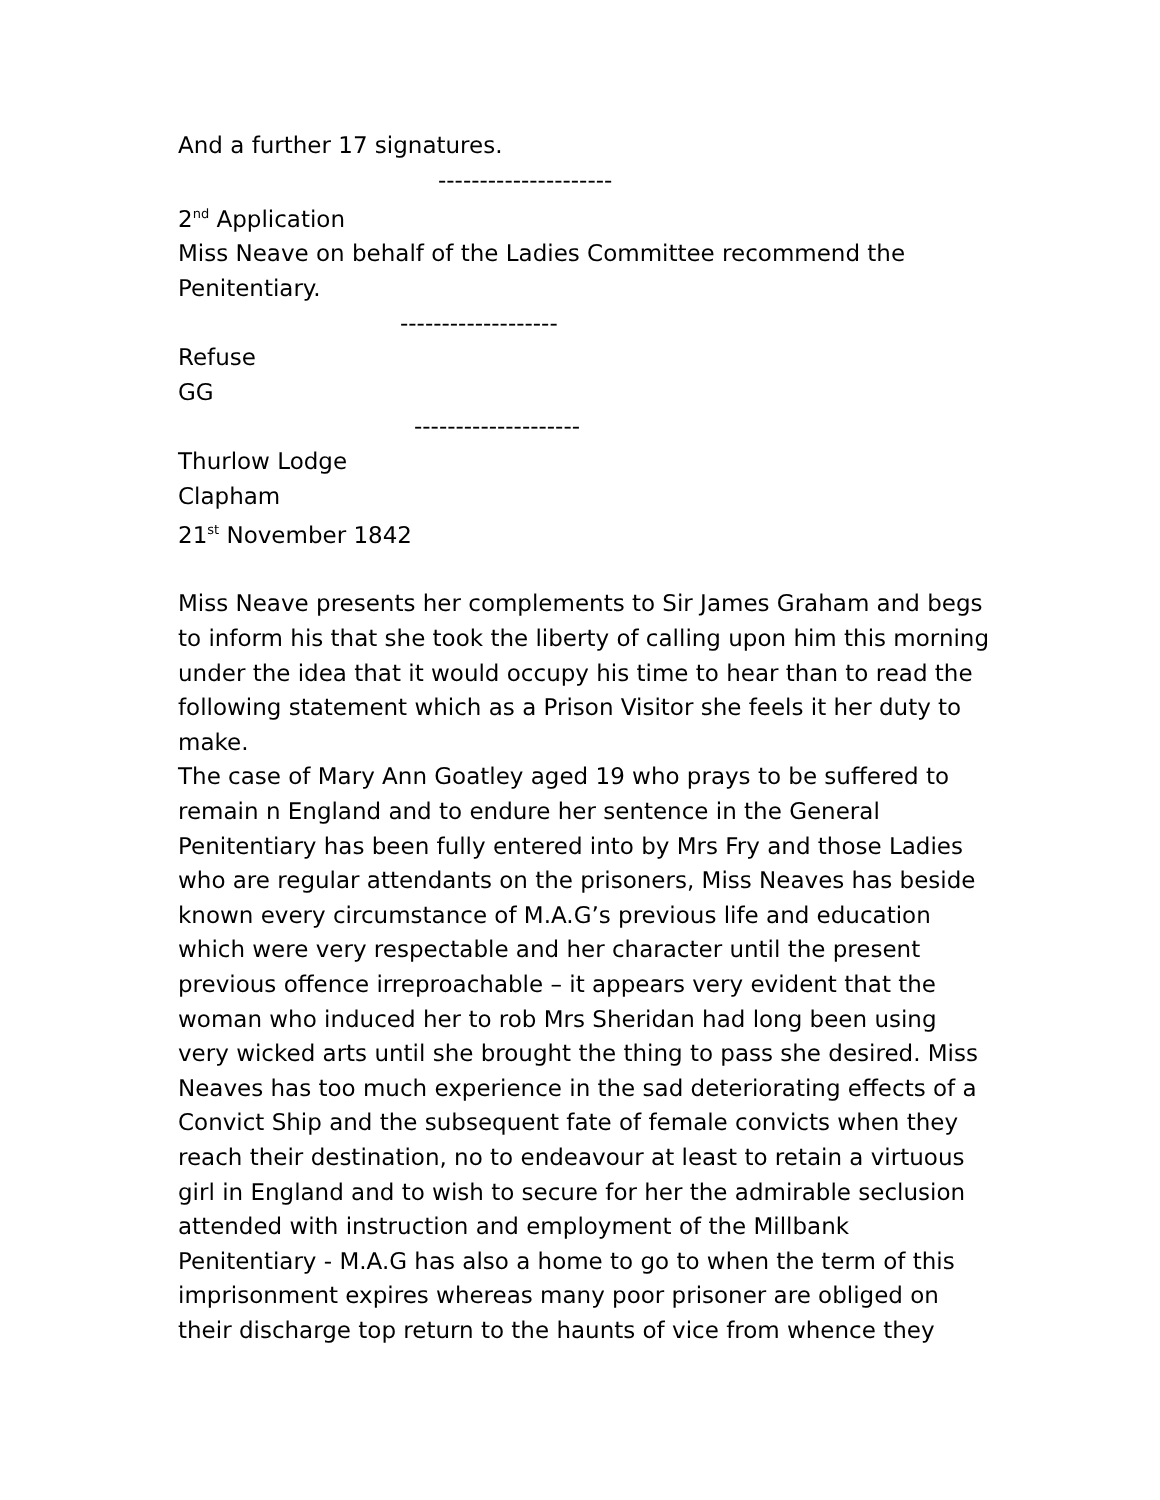And a further 17 signatures.
---------------------
2<sup>nd</sup> Application
Miss Neave on behalf of the Ladies Committee recommend the Penitentiary.
-------------------
Refuse
GG
--------------------
Thurlow Lodge
Clapham
21<sup>st</sup> November 1842
Miss Neave presents her complements to Sir James Graham and begs to inform his that she took the liberty of calling upon him this morning under the idea that it would occupy his time to hear than to read the following statement which as a Prison Visitor she feels it her duty to make.
The case of Mary Ann Goatley aged 19 who prays to be suffered to remain n England and to endure her sentence in the General Penitentiary has been fully entered into by Mrs Fry and those Ladies who are regular attendants on the prisoners, Miss Neaves has beside known every circumstance of M.A.G’s previous life and education which were very respectable and her character until the present previous offence irreproachable – it appears very evident that the woman who induced her to rob Mrs Sheridan had long been using very wicked arts until she brought the thing to pass she desired. Miss Neaves has too much experience in the sad deteriorating effects of a Convict Ship and the subsequent fate of female convicts when they reach their destination, no to endeavour at least to retain a virtuous girl in England and to wish to secure for her the admirable seclusion attended with instruction and employment of the Millbank Penitentiary - M.A.G has also a home to go to when the term of this imprisonment expires whereas many poor prisoner are obliged on their discharge top return to the haunts of vice from whence they